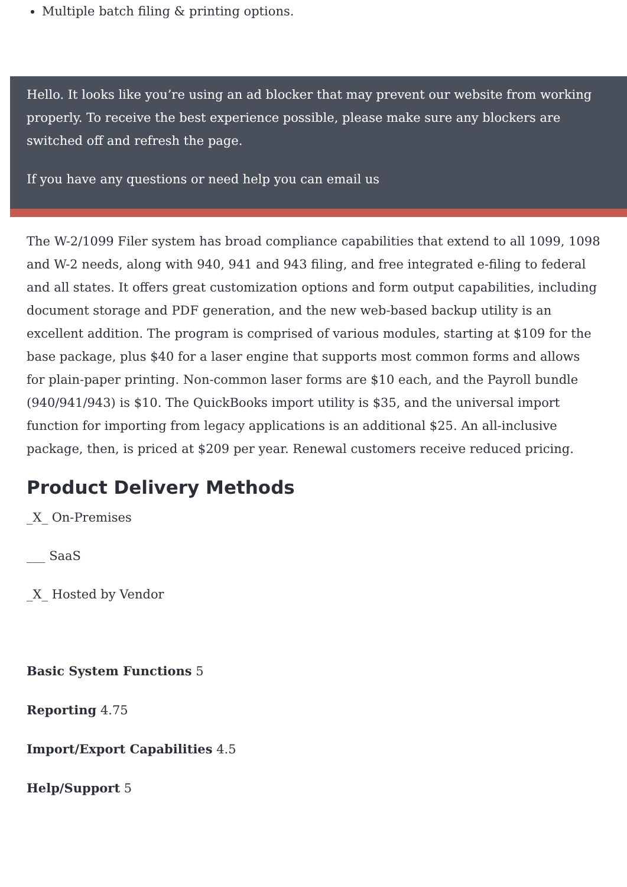Multiple batch filing & printing options.
Hello. It looks like you’re using an ad blocker that may prevent our website from working properly. To receive the best experience possible, please make sure any blockers are switched off and refresh the page.
If you have any questions or need help you can email us
The W-2/1099 Filer system has broad compliance capabilities that extend to all 1099, 1098 and W-2 needs, along with 940, 941 and 943 filing, and free integrated e-filing to federal and all states. It offers great customization options and form output capabilities, including document storage and PDF generation, and the new web-based backup utility is an excellent addition. The program is comprised of various modules, starting at $109 for the base package, plus $40 for a laser engine that supports most common forms and allows for plain-paper printing. Non-common laser forms are $10 each, and the Payroll bundle (940/941/943) is $10. The QuickBooks import utility is $35, and the universal import function for importing from legacy applications is an additional $25. An all-inclusive package, then, is priced at $209 per year. Renewal customers receive reduced pricing.
Product Delivery Methods
_X_ On-Premises
___ SaaS
_X_ Hosted by Vendor
Basic System Functions 5
Reporting 4.75
Import/Export Capabilities 4.5
Help/Support 5